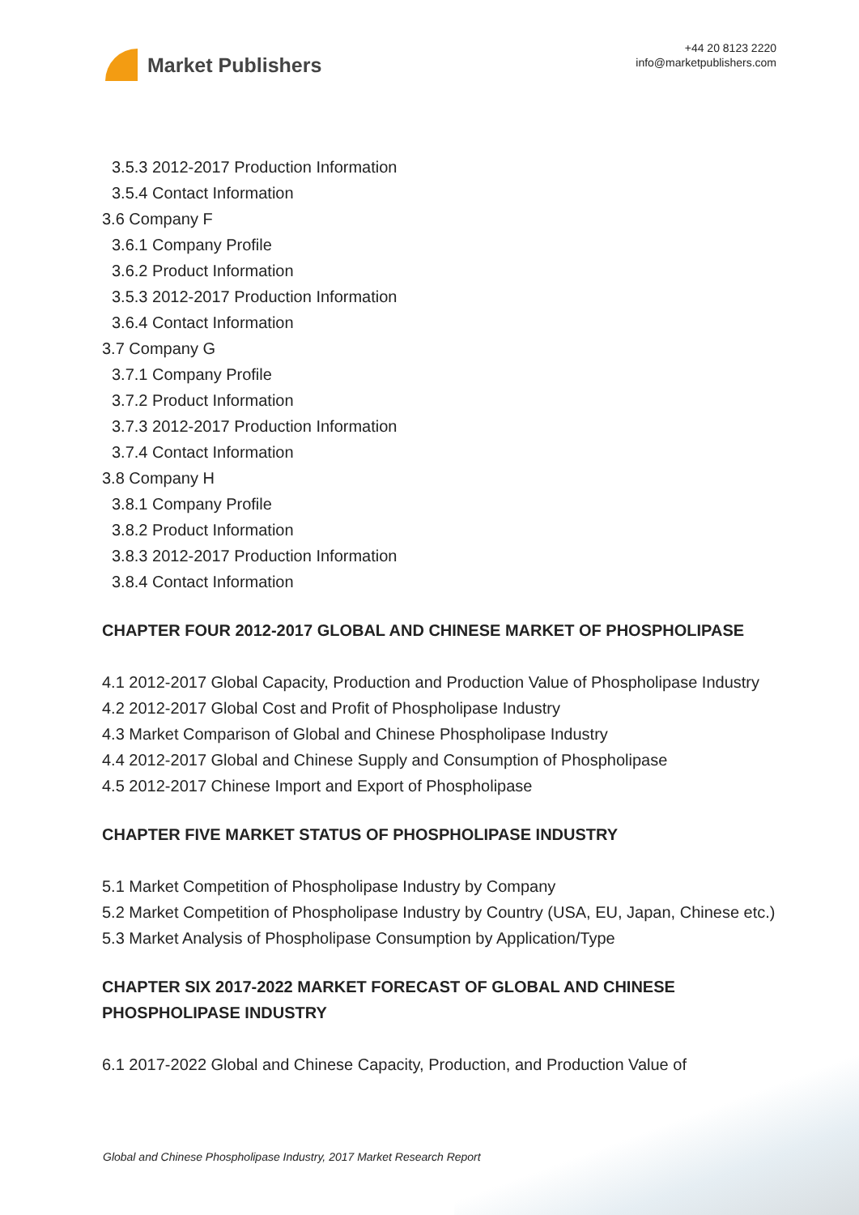Market Publishers
+44 20 8123 2220
info@marketpublishers.com
3.5.3 2012-2017 Production Information
3.5.4 Contact Information
3.6 Company F
3.6.1 Company Profile
3.6.2 Product Information
3.5.3 2012-2017 Production Information
3.6.4 Contact Information
3.7 Company G
3.7.1 Company Profile
3.7.2 Product Information
3.7.3 2012-2017 Production Information
3.7.4 Contact Information
3.8 Company H
3.8.1 Company Profile
3.8.2 Product Information
3.8.3 2012-2017 Production Information
3.8.4 Contact Information
CHAPTER FOUR 2012-2017 GLOBAL AND CHINESE MARKET OF PHOSPHOLIPASE
4.1 2012-2017 Global Capacity, Production and Production Value of Phospholipase Industry
4.2 2012-2017 Global Cost and Profit of Phospholipase Industry
4.3 Market Comparison of Global and Chinese Phospholipase Industry
4.4 2012-2017 Global and Chinese Supply and Consumption of Phospholipase
4.5 2012-2017 Chinese Import and Export of Phospholipase
CHAPTER FIVE MARKET STATUS OF PHOSPHOLIPASE INDUSTRY
5.1 Market Competition of Phospholipase Industry by Company
5.2 Market Competition of Phospholipase Industry by Country (USA, EU, Japan, Chinese etc.)
5.3 Market Analysis of Phospholipase Consumption by Application/Type
CHAPTER SIX 2017-2022 MARKET FORECAST OF GLOBAL AND CHINESE PHOSPHOLIPASE INDUSTRY
6.1 2017-2022 Global and Chinese Capacity, Production, and Production Value of
Global and Chinese Phospholipase Industry, 2017 Market Research Report